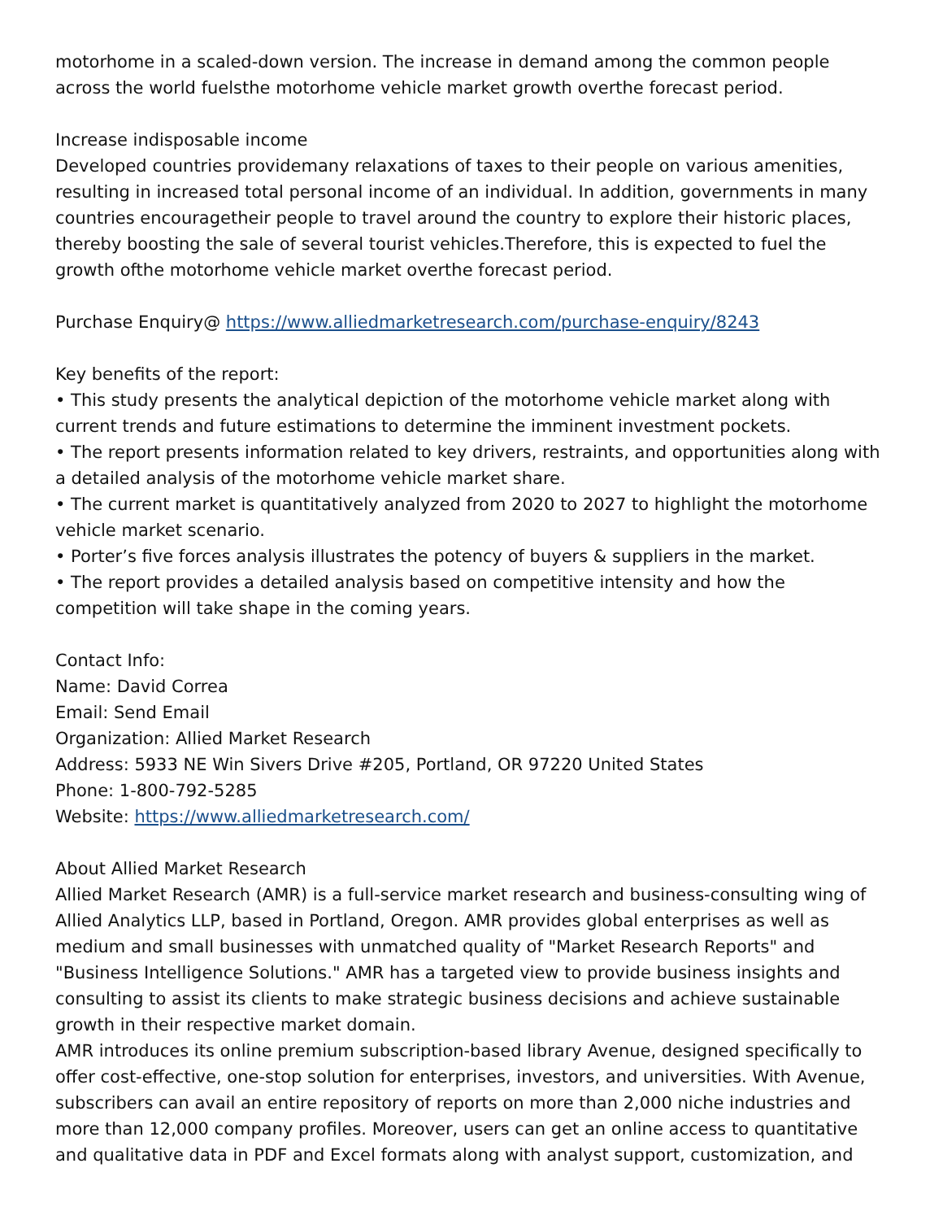motorhome in a scaled-down version. The increase in demand among the common people across the world fuelsthe motorhome vehicle market growth overthe forecast period.
Increase indisposable income
Developed countries providemany relaxations of taxes to their people on various amenities, resulting in increased total personal income of an individual. In addition, governments in many countries encouragetheir people to travel around the country to explore their historic places, thereby boosting the sale of several tourist vehicles.Therefore, this is expected to fuel the growth ofthe motorhome vehicle market overthe forecast period.
Purchase Enquiry@ https://www.alliedmarketresearch.com/purchase-enquiry/8243
Key benefits of the report:
• This study presents the analytical depiction of the motorhome vehicle market along with current trends and future estimations to determine the imminent investment pockets.
• The report presents information related to key drivers, restraints, and opportunities along with a detailed analysis of the motorhome vehicle market share.
• The current market is quantitatively analyzed from 2020 to 2027 to highlight the motorhome vehicle market scenario.
• Porter’s five forces analysis illustrates the potency of buyers & suppliers in the market.
• The report provides a detailed analysis based on competitive intensity and how the competition will take shape in the coming years.
Contact Info:
Name: David Correa
Email: Send Email
Organization: Allied Market Research
Address: 5933 NE Win Sivers Drive #205, Portland, OR 97220 United States
Phone: 1-800-792-5285
Website: https://www.alliedmarketresearch.com/
About Allied Market Research
Allied Market Research (AMR) is a full-service market research and business-consulting wing of Allied Analytics LLP, based in Portland, Oregon. AMR provides global enterprises as well as medium and small businesses with unmatched quality of "Market Research Reports" and "Business Intelligence Solutions." AMR has a targeted view to provide business insights and consulting to assist its clients to make strategic business decisions and achieve sustainable growth in their respective market domain.
AMR introduces its online premium subscription-based library Avenue, designed specifically to offer cost-effective, one-stop solution for enterprises, investors, and universities. With Avenue, subscribers can avail an entire repository of reports on more than 2,000 niche industries and more than 12,000 company profiles. Moreover, users can get an online access to quantitative and qualitative data in PDF and Excel formats along with analyst support, customization, and